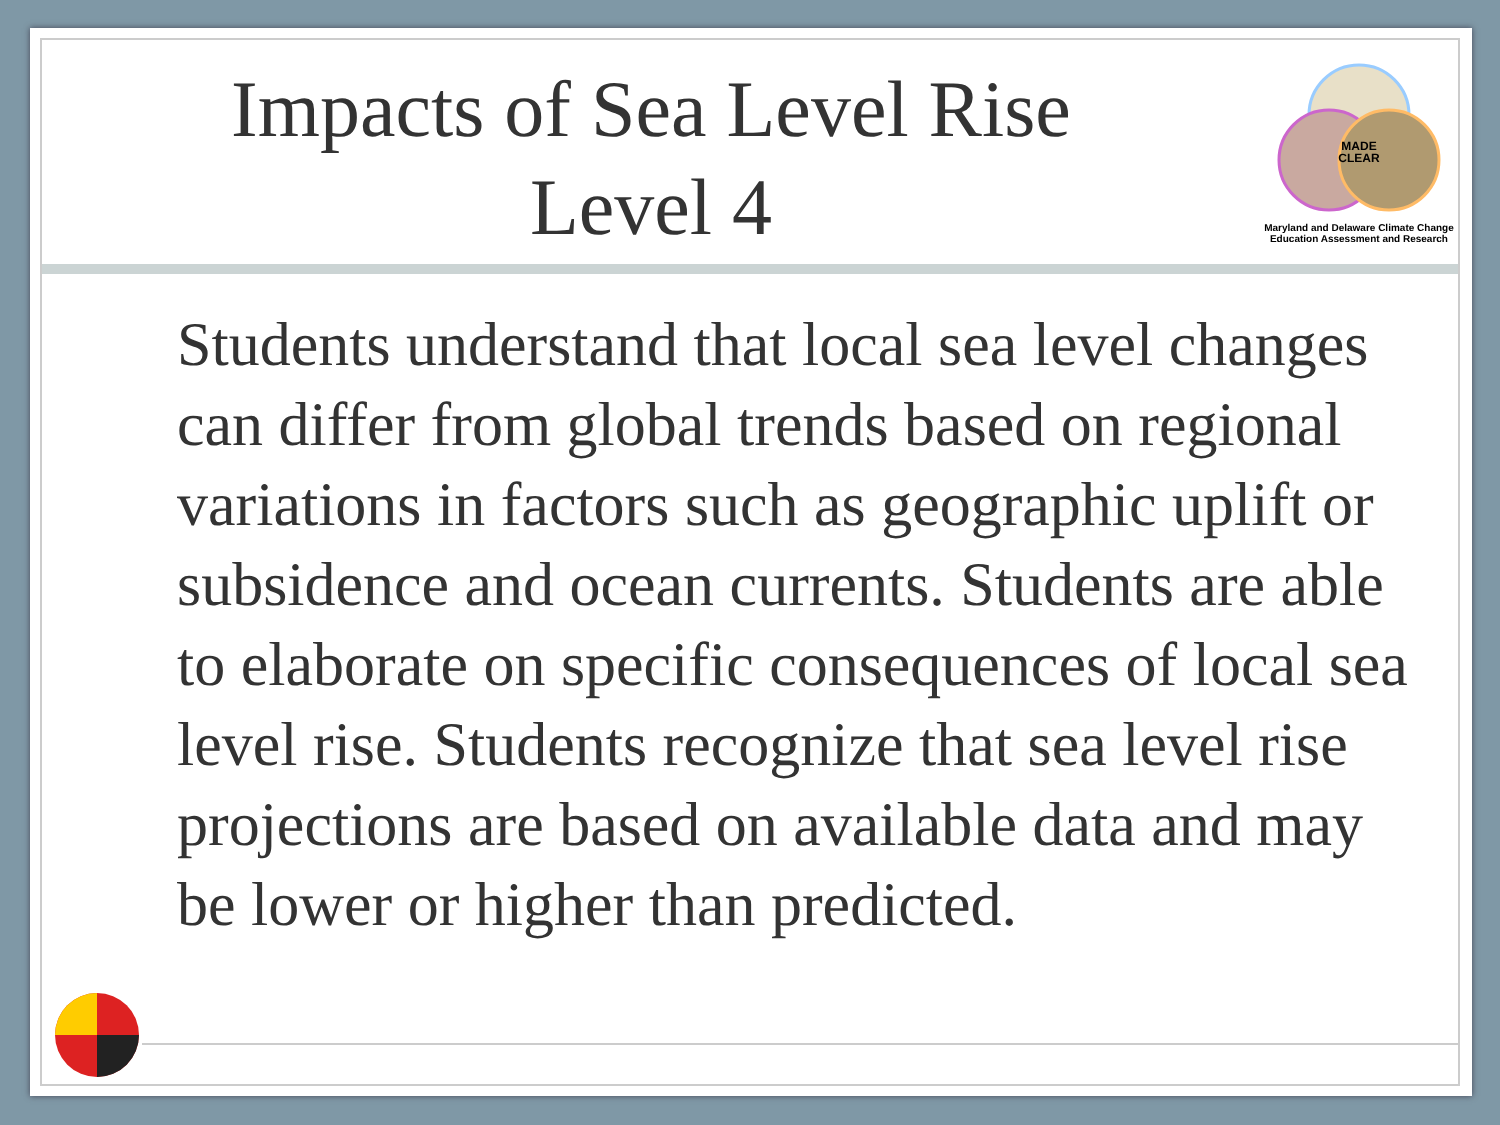Impacts of Sea Level Rise
Level 4
MADE
CLEAR
Maryland and Delaware Climate Change
Education Assessment and Research
Students understand that local sea level changes can differ from global trends based on regional variations in factors such as geographic uplift or subsidence and ocean currents. Students are able to elaborate on specific consequences of local sea level rise. Students recognize that sea level rise projections are based on available data and may be lower or higher than predicted.